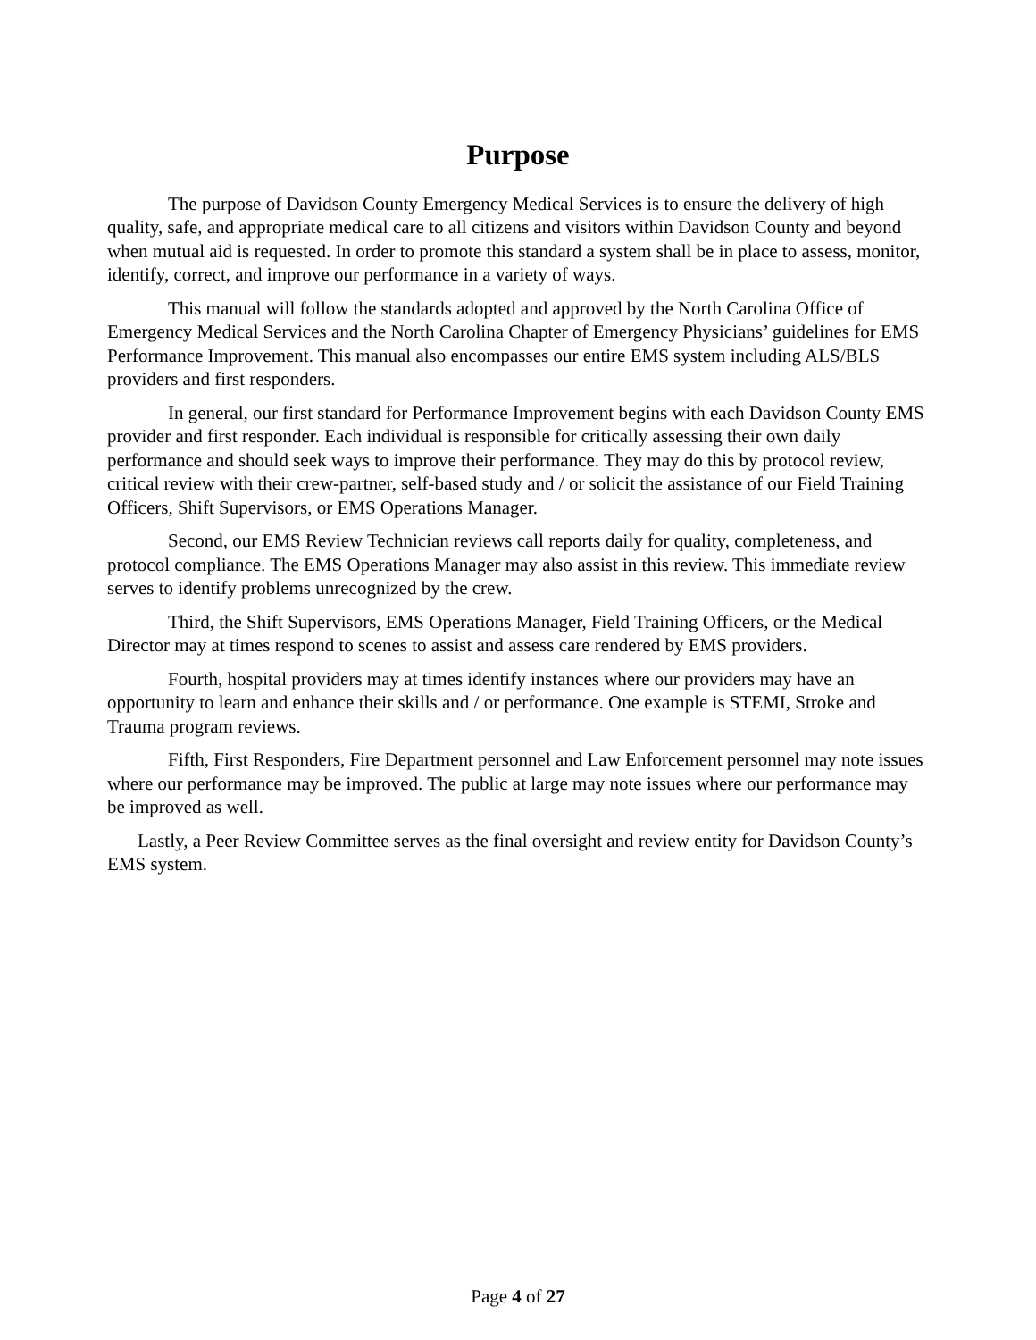Purpose
The purpose of Davidson County Emergency Medical Services is to ensure the delivery of high quality, safe, and appropriate medical care to all citizens and visitors within Davidson County and beyond when mutual aid is requested. In order to promote this standard a system shall be in place to assess, monitor, identify, correct, and improve our performance in a variety of ways.
This manual will follow the standards adopted and approved by the North Carolina Office of Emergency Medical Services and the North Carolina Chapter of Emergency Physicians’ guidelines for EMS Performance Improvement. This manual also encompasses our entire EMS system including ALS/BLS providers and first responders.
In general, our first standard for Performance Improvement begins with each Davidson County EMS provider and first responder. Each individual is responsible for critically assessing their own daily performance and should seek ways to improve their performance. They may do this by protocol review, critical review with their crew-partner, self-based study and / or solicit the assistance of our Field Training Officers, Shift Supervisors, or EMS Operations Manager.
Second, our EMS Review Technician reviews call reports daily for quality, completeness, and protocol compliance. The EMS Operations Manager may also assist in this review. This immediate review serves to identify problems unrecognized by the crew.
Third, the Shift Supervisors, EMS Operations Manager, Field Training Officers, or the Medical Director may at times respond to scenes to assist and assess care rendered by EMS providers.
Fourth, hospital providers may at times identify instances where our providers may have an opportunity to learn and enhance their skills and / or performance. One example is STEMI, Stroke and Trauma program reviews.
Fifth, First Responders, Fire Department personnel and Law Enforcement personnel may note issues where our performance may be improved. The public at large may note issues where our performance may be improved as well.
Lastly, a Peer Review Committee serves as the final oversight and review entity for Davidson County’s EMS system.
Page 4 of 27